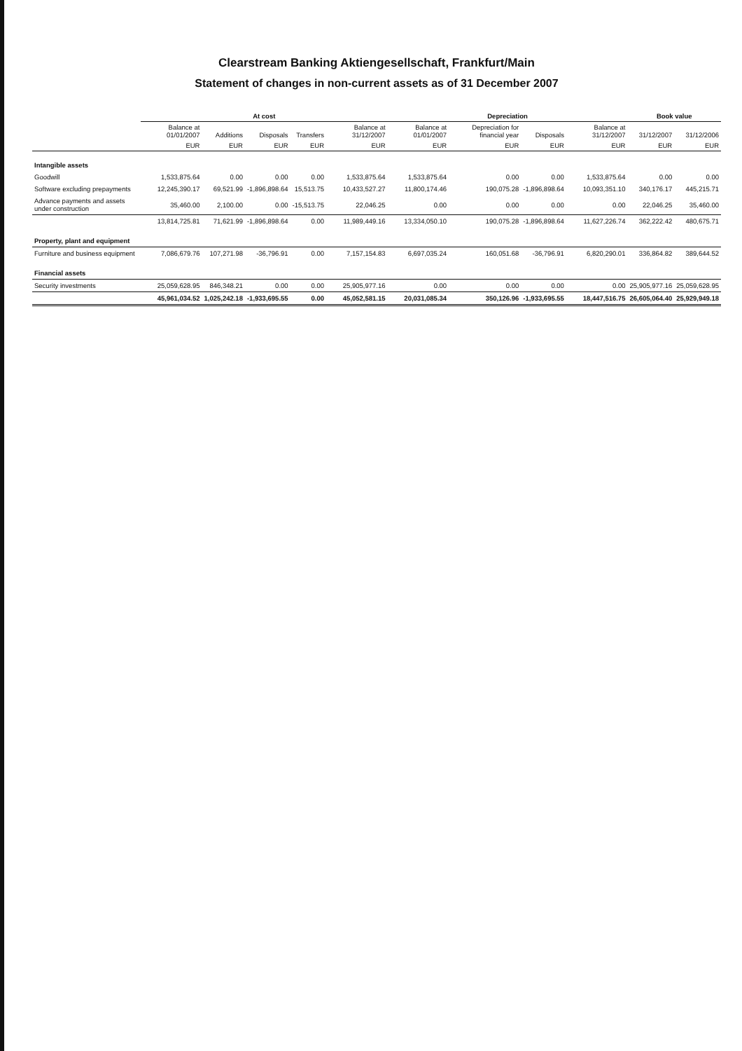Clearstream Banking Aktiengesellschaft, Frankfurt/Main
Statement of changes in non-current assets as of 31 December 2007
| | At cost | | | | | Depreciation | | | | Book value | |
| --- | --- | --- | --- | --- | --- | --- | --- | --- | --- | --- | --- |
| | Balance at 01/01/2007 | Additions | Disposals | Transfers | Balance at 31/12/2007 | Balance at 01/01/2007 | Depreciation for financial year | Disposals | Balance at 31/12/2007 | 31/12/2007 | 31/12/2006 |
| | EUR | EUR | EUR | EUR | EUR | EUR | EUR | EUR | EUR | EUR | EUR |
| Intangible assets | | | | | | | | | | | |
| Goodwill | 1,533,875.64 | 0.00 | 0.00 | 0.00 | 1,533,875.64 | 1,533,875.64 | 0.00 | 0.00 | 1,533,875.64 | 0.00 | 0.00 |
| Software excluding prepayments | 12,245,390.17 | 69,521.99 | -1,896,898.64 | 15,513.75 | 10,433,527.27 | 11,800,174.46 | 190,075.28 | -1,896,898.64 | 10,093,351.10 | 340,176.17 | 445,215.71 |
| Advance payments and assets under construction | 35,460.00 | 2,100.00 | 0.00 | -15,513.75 | 22,046.25 | 0.00 | 0.00 | 0.00 | 0.00 | 22,046.25 | 35,460.00 |
| | 13,814,725.81 | 71,621.99 | -1,896,898.64 | 0.00 | 11,989,449.16 | 13,334,050.10 | 190,075.28 | -1,896,898.64 | 11,627,226.74 | 362,222.42 | 480,675.71 |
| Property, plant and equipment | | | | | | | | | | | |
| Furniture and business equipment | 7,086,679.76 | 107,271.98 | -36,796.91 | 0.00 | 7,157,154.83 | 6,697,035.24 | 160,051.68 | -36,796.91 | 6,820,290.01 | 336,864.82 | 389,644.52 |
| Financial assets | | | | | | | | | | | |
| Security investments | 25,059,628.95 | 846,348.21 | 0.00 | 0.00 | 25,905,977.16 | 0.00 | 0.00 | 0.00 | 0.00 | 25,905,977.16 | 25,059,628.95 |
| | 45,961,034.52 | 1,025,242.18 | -1,933,695.55 | 0.00 | 45,052,581.15 | 20,031,085.34 | 350,126.96 | -1,933,695.55 | 18,447,516.75 | 26,605,064.40 | 25,929,949.18 |